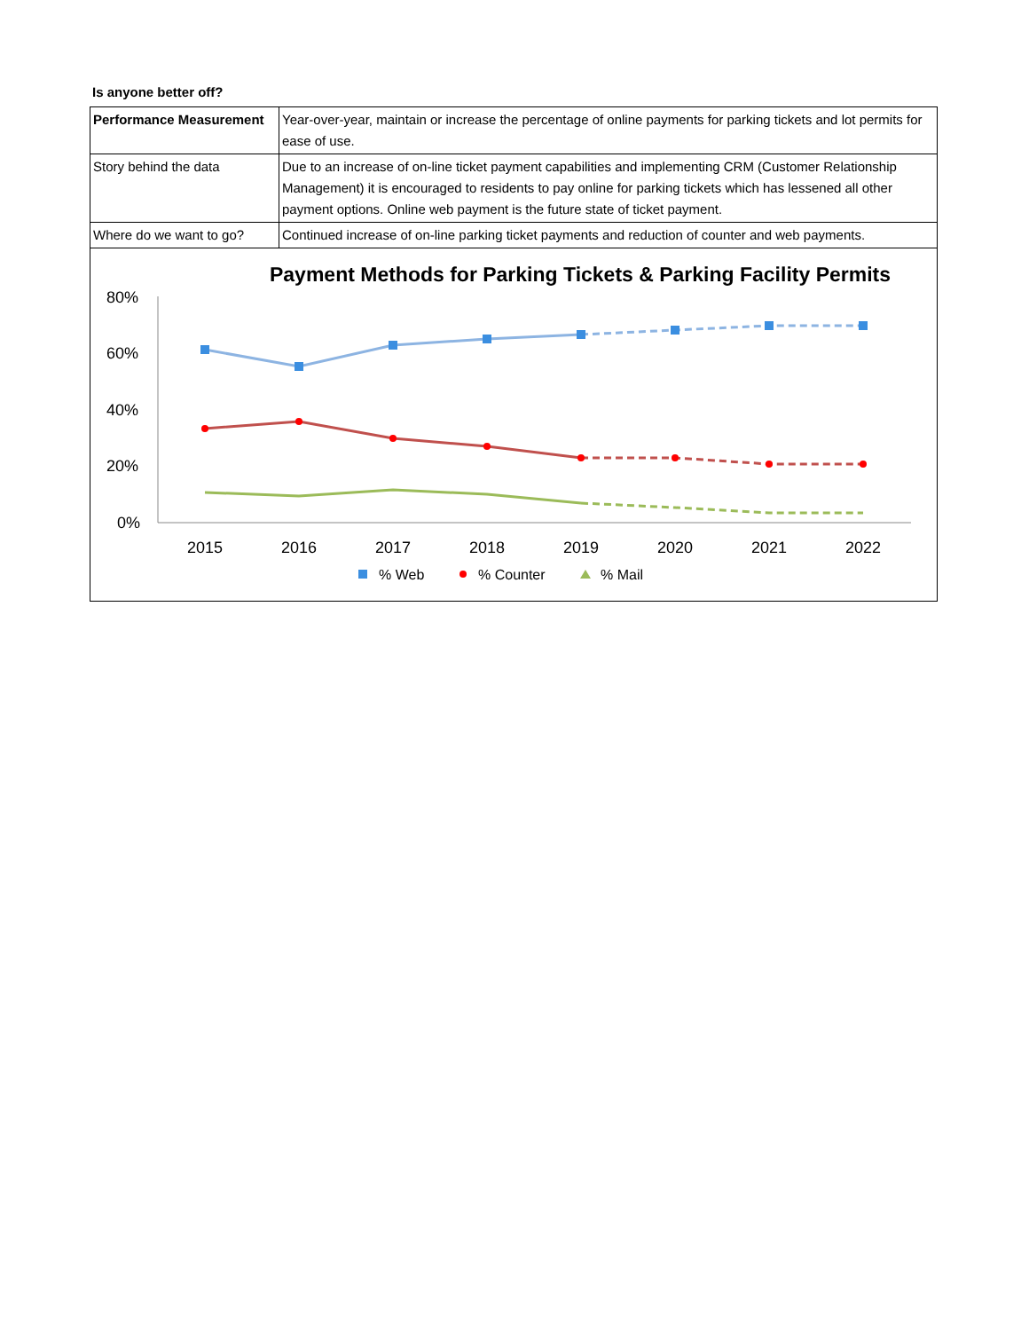Is anyone better off?
| Performance Measurement | Year-over-year, maintain or increase the percentage of online payments for parking tickets and lot permits for ease of use. |
| Story behind the data | Due to an increase of on-line ticket payment capabilities and implementing CRM (Customer Relationship Management) it is encouraged to residents to pay online for parking tickets which has lessened all other payment options. Online web payment is the future state of ticket payment. |
| Where do we want to go? | Continued increase of on-line parking ticket payments and reduction of counter and web payments. |
Payment Methods for Parking Tickets & Parking Facility Permits
80%
60%
40%
20%
0%
2015
2016
2017
2018
2019
2020
2021
2022
% Web
% Counter
% Mail